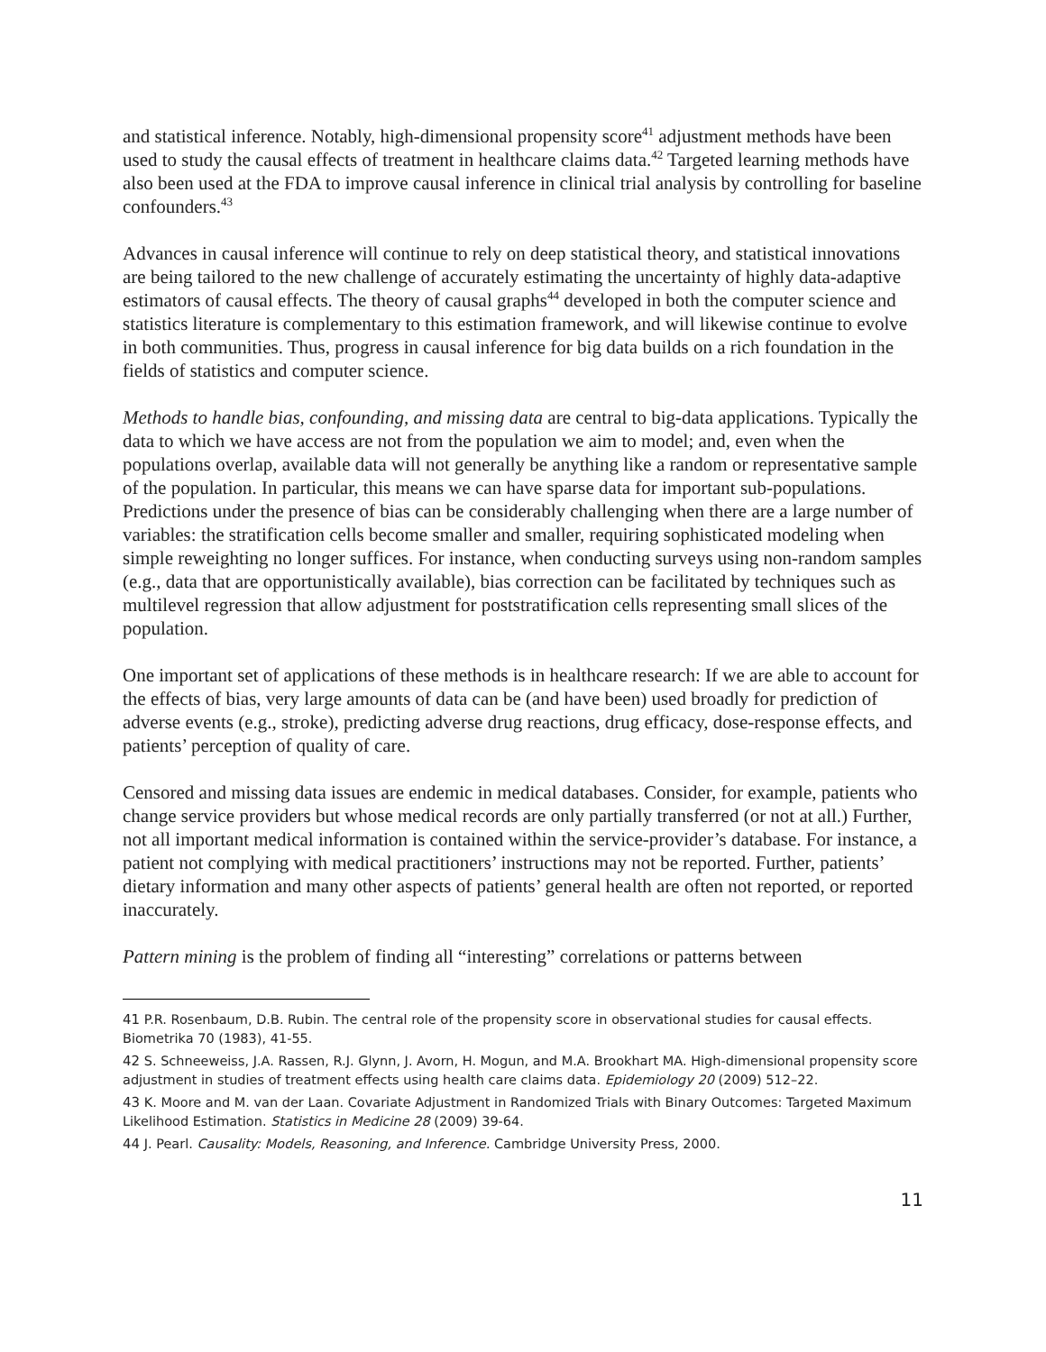and statistical inference. Notably, high-dimensional propensity score<sup>41</sup> adjustment methods have been used to study the causal effects of treatment in healthcare claims data.<sup>42</sup> Targeted learning methods have also been used at the FDA to improve causal inference in clinical trial analysis by controlling for baseline confounders.<sup>43</sup>
Advances in causal inference will continue to rely on deep statistical theory, and statistical innovations are being tailored to the new challenge of accurately estimating the uncertainty of highly data-adaptive estimators of causal effects. The theory of causal graphs<sup>44</sup> developed in both the computer science and statistics literature is complementary to this estimation framework, and will likewise continue to evolve in both communities. Thus, progress in causal inference for big data builds on a rich foundation in the fields of statistics and computer science.
Methods to handle bias, confounding, and missing data are central to big-data applications. Typically the data to which we have access are not from the population we aim to model; and, even when the populations overlap, available data will not generally be anything like a random or representative sample of the population. In particular, this means we can have sparse data for important sub-populations. Predictions under the presence of bias can be considerably challenging when there are a large number of variables: the stratification cells become smaller and smaller, requiring sophisticated modeling when simple reweighting no longer suffices. For instance, when conducting surveys using non-random samples (e.g., data that are opportunistically available), bias correction can be facilitated by techniques such as multilevel regression that allow adjustment for poststratification cells representing small slices of the population.
One important set of applications of these methods is in healthcare research: If we are able to account for the effects of bias, very large amounts of data can be (and have been) used broadly for prediction of adverse events (e.g., stroke), predicting adverse drug reactions, drug efficacy, dose-response effects, and patients’ perception of quality of care.
Censored and missing data issues are endemic in medical databases. Consider, for example, patients who change service providers but whose medical records are only partially transferred (or not at all.) Further, not all important medical information is contained within the service-provider’s database. For instance, a patient not complying with medical practitioners’ instructions may not be reported. Further, patients’ dietary information and many other aspects of patients’ general health are often not reported, or reported inaccurately.
Pattern mining is the problem of finding all “interesting” correlations or patterns between
<sup>41</sup> P.R. Rosenbaum, D.B. Rubin. The central role of the propensity score in observational studies for causal effects. Biometrika 70 (1983), 41-55.
<sup>42</sup> S. Schneeweiss, J.A. Rassen, R.J. Glynn, J. Avorn, H. Mogun, and M.A. Brookhart MA. High-dimensional propensity score adjustment in studies of treatment effects using health care claims data. Epidemiology 20 (2009) 512–22.
<sup>43</sup> K. Moore and M. van der Laan. Covariate Adjustment in Randomized Trials with Binary Outcomes: Targeted Maximum Likelihood Estimation. Statistics in Medicine 28 (2009) 39-64.
<sup>44</sup> J. Pearl. Causality: Models, Reasoning, and Inference. Cambridge University Press, 2000.
11